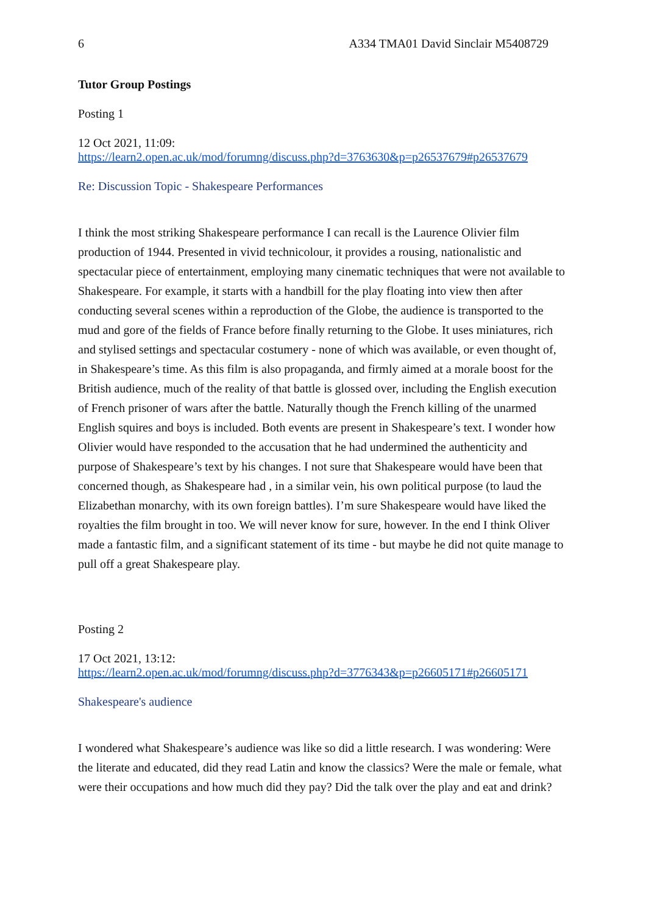6 A334 TMA01 David Sinclair M5408729
Tutor Group Postings
Posting 1
12 Oct 2021, 11:09:
https://learn2.open.ac.uk/mod/forumng/discuss.php?d=3763630&p=p26537679#p26537679
Re: Discussion Topic - Shakespeare Performances
I think the most striking Shakespeare performance I can recall is the Laurence Olivier film production of 1944. Presented in vivid technicolour, it provides a rousing, nationalistic and spectacular piece of entertainment, employing many cinematic techniques that were not available to Shakespeare. For example, it starts with a handbill for the play floating into view then after conducting several scenes within a reproduction of the Globe, the audience is transported to the mud and gore of the fields of France before finally returning to the Globe. It uses miniatures, rich and stylised settings and spectacular costumery - none of which was available, or even thought of, in Shakespeare’s time. As this film is also propaganda, and firmly aimed at a morale boost for the British audience, much of the reality of that battle is glossed over, including the English execution of French prisoner of wars after the battle. Naturally though the French killing of the unarmed English squires and boys is included. Both events are present in Shakespeare’s text. I wonder how Olivier would have responded to the accusation that he had undermined the authenticity and purpose of Shakespeare’s text by his changes. I not sure that Shakespeare would have been that concerned though, as Shakespeare had , in a similar vein, his own political purpose (to laud the Elizabethan monarchy, with its own foreign battles). I’m sure Shakespeare would have liked the royalties the film brought in too. We will never know for sure, however. In the end I think Oliver made a fantastic film, and a significant statement of its time - but maybe he did not quite manage to pull off a great Shakespeare play.
Posting 2
17 Oct 2021, 13:12:
https://learn2.open.ac.uk/mod/forumng/discuss.php?d=3776343&p=p26605171#p26605171
Shakespeare's audience
I wondered what Shakespeare’s audience was like so did a little research. I was wondering: Were the literate and educated, did they read Latin and know the classics? Were the male or female, what were their occupations and how much did they pay? Did the talk over the play and eat and drink?